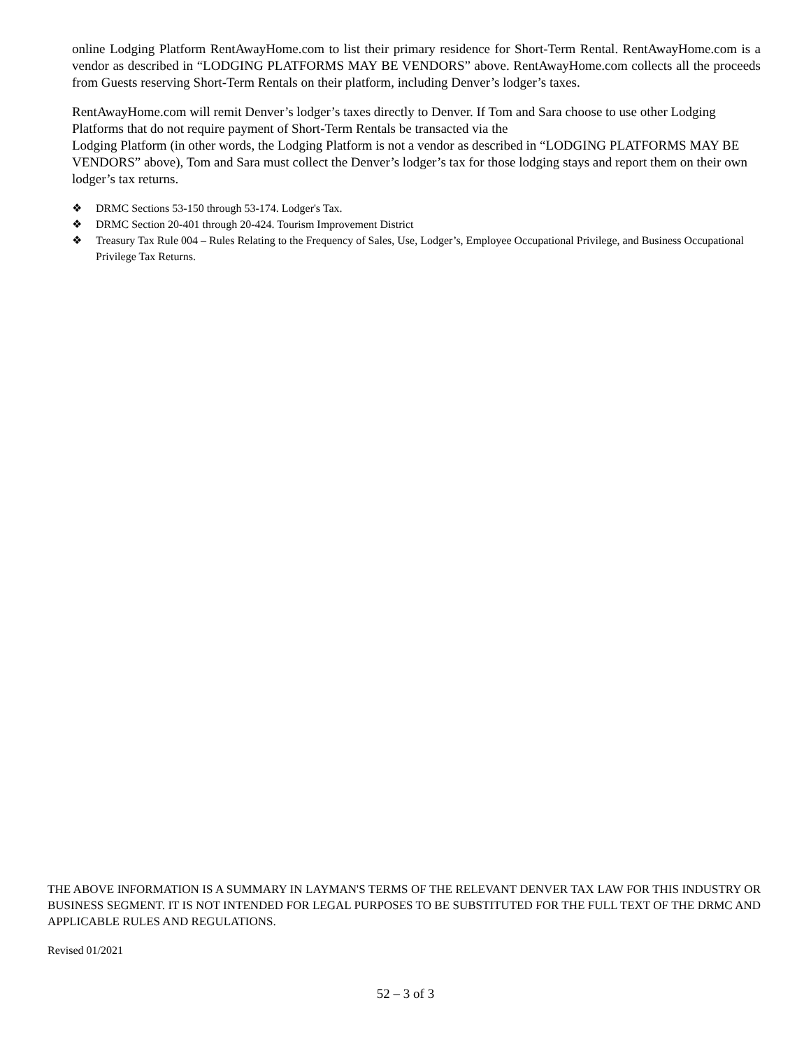online Lodging Platform RentAwayHome.com to list their primary residence for Short-Term Rental. RentAwayHome.com is a vendor as described in “LODGING PLATFORMS MAY BE VENDORS” above. RentAwayHome.com collects all the proceeds from Guests reserving Short-Term Rentals on their platform, including Denver’s lodger’s taxes.
RentAwayHome.com will remit Denver’s lodger’s taxes directly to Denver. If Tom and Sara choose to use other Lodging Platforms that do not require payment of Short-Term Rentals be transacted via the
Lodging Platform (in other words, the Lodging Platform is not a vendor as described in “LODGING PLATFORMS MAY BE VENDORS” above), Tom and Sara must collect the Denver’s lodger’s tax for those lodging stays and report them on their own lodger’s tax returns.
❖ DRMC Sections 53-150 through 53-174. Lodger's Tax.
❖ DRMC Section 20-401 through 20-424. Tourism Improvement District
❖ Treasury Tax Rule 004 – Rules Relating to the Frequency of Sales, Use, Lodger’s, Employee Occupational Privilege, and Business Occupational Privilege Tax Returns.
THE ABOVE INFORMATION IS A SUMMARY IN LAYMAN'S TERMS OF THE RELEVANT DENVER TAX LAW FOR THIS INDUSTRY OR BUSINESS SEGMENT. IT IS NOT INTENDED FOR LEGAL PURPOSES TO BE SUBSTITUTED FOR THE FULL TEXT OF THE DRMC AND APPLICABLE RULES AND REGULATIONS.
Revised 01/2021
52 – 3 of 3